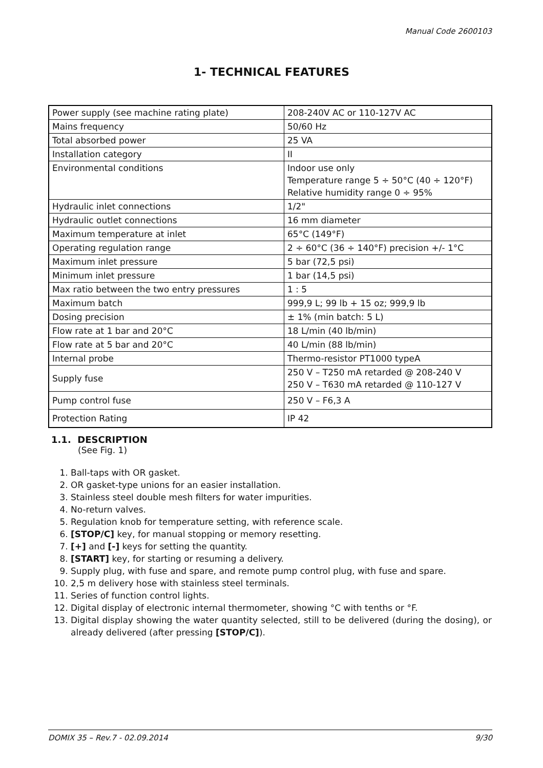Manual Code 2600103
1- TECHNICAL FEATURES
| Power supply (see machine rating plate) | 208-240V AC or 110-127V AC |
| Mains frequency | 50/60 Hz |
| Total absorbed power | 25 VA |
| Installation category | II |
| Environmental conditions | Indoor use only Temperature range 5 ÷ 50°C (40 ÷ 120°F) Relative humidity range 0 ÷ 95% |
| Hydraulic inlet connections | 1/2" |
| Hydraulic outlet connections | 16 mm diameter |
| Maximum temperature at inlet | 65°C (149°F) |
| Operating regulation range | 2 ÷ 60°C (36 ÷ 140°F) precision +/- 1°C |
| Maximum inlet pressure | 5 bar (72,5 psi) |
| Minimum inlet pressure | 1 bar (14,5 psi) |
| Max ratio between the two entry pressures | 1 : 5 |
| Maximum batch | 999,9 L; 99 lb + 15 oz; 999,9 lb |
| Dosing precision | ± 1% (min batch: 5 L) |
| Flow rate at 1 bar and 20°C | 18 L/min (40 lb/min) |
| Flow rate at 5 bar and 20°C | 40 L/min (88 lb/min) |
| Internal probe | Thermo-resistor PT1000 typeA |
| Supply fuse | 250 V – T250 mA retarded @ 208-240 V 250 V – T630 mA retarded @ 110-127 V |
| Pump control fuse | 250 V – F6,3 A |
| Protection Rating | IP 42 |
1.1. DESCRIPTION
(See Fig. 1)
1. Ball-taps with OR gasket.
2. OR gasket-type unions for an easier installation.
3. Stainless steel double mesh filters for water impurities.
4. No-return valves.
5. Regulation knob for temperature setting, with reference scale.
6. [STOP/C] key, for manual stopping or memory resetting.
7. [+] and [-] keys for setting the quantity.
8. [START] key, for starting or resuming a delivery.
9. Supply plug, with fuse and spare, and remote pump control plug, with fuse and spare.
10. 2,5 m delivery hose with stainless steel terminals.
11. Series of function control lights.
12. Digital display of electronic internal thermometer, showing °C with tenths or °F.
13. Digital display showing the water quantity selected, still to be delivered (during the dosing), or already delivered (after pressing [STOP/C]).
DOMIX 35 – Rev.7 - 02.09.2014 9/30